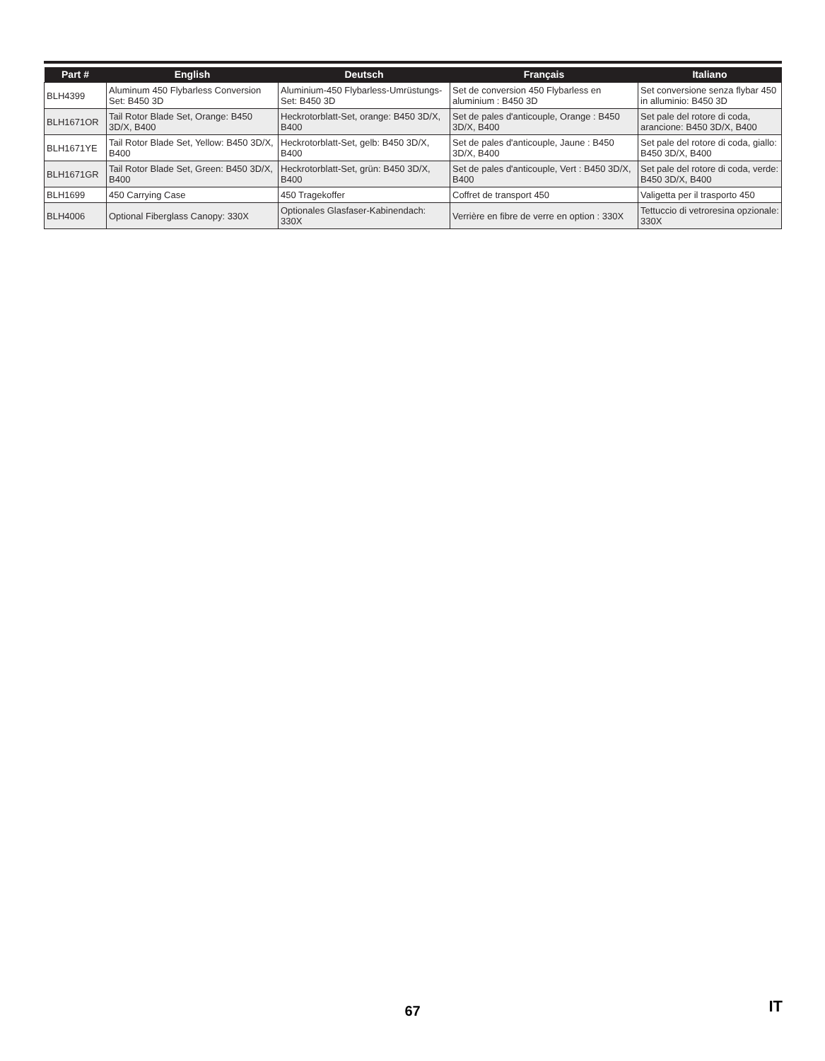| Part # | English | Deutsch | Français | Italiano |
| --- | --- | --- | --- | --- |
| BLH4399 | Aluminum 450 Flybarless Conversion Set: B450 3D | Aluminium-450 Flybarless-Umrüstungs-Set: B450 3D | Set de conversion 450 Flybarless en aluminium : B450 3D | Set conversione senza flybar 450 in alluminio: B450 3D |
| BLH1671OR | Tail Rotor Blade Set, Orange: B450 3D/X, B400 | Heckrotorblatt-Set, orange: B450 3D/X, B400 | Set de pales d'anticouple, Orange : B450 3D/X, B400 | Set pale del rotore di coda, arancione: B450 3D/X, B400 |
| BLH1671YE | Tail Rotor Blade Set, Yellow: B450 3D/X, B400 | Heckrotorblatt-Set, gelb: B450 3D/X, B400 | Set de pales d'anticouple, Jaune : B450 3D/X, B400 | Set pale del rotore di coda, giallo: B450 3D/X, B400 |
| BLH1671GR | Tail Rotor Blade Set, Green: B450 3D/X, B400 | Heckrotorblatt-Set, grün: B450 3D/X, B400 | Set de pales d'anticouple, Vert : B450 3D/X, B400 | Set pale del rotore di coda, verde: B450 3D/X, B400 |
| BLH1699 | 450 Carrying Case | 450 Tragekoffer | Coffret de transport 450 | Valigetta per il trasporto 450 |
| BLH4006 | Optional Fiberglass Canopy: 330X | Optionales Glasfaser-Kabinendach: 330X | Verrière en fibre de verre en option : 330X | Tettuccio di vetroresina opzionale: 330X |
67 IT